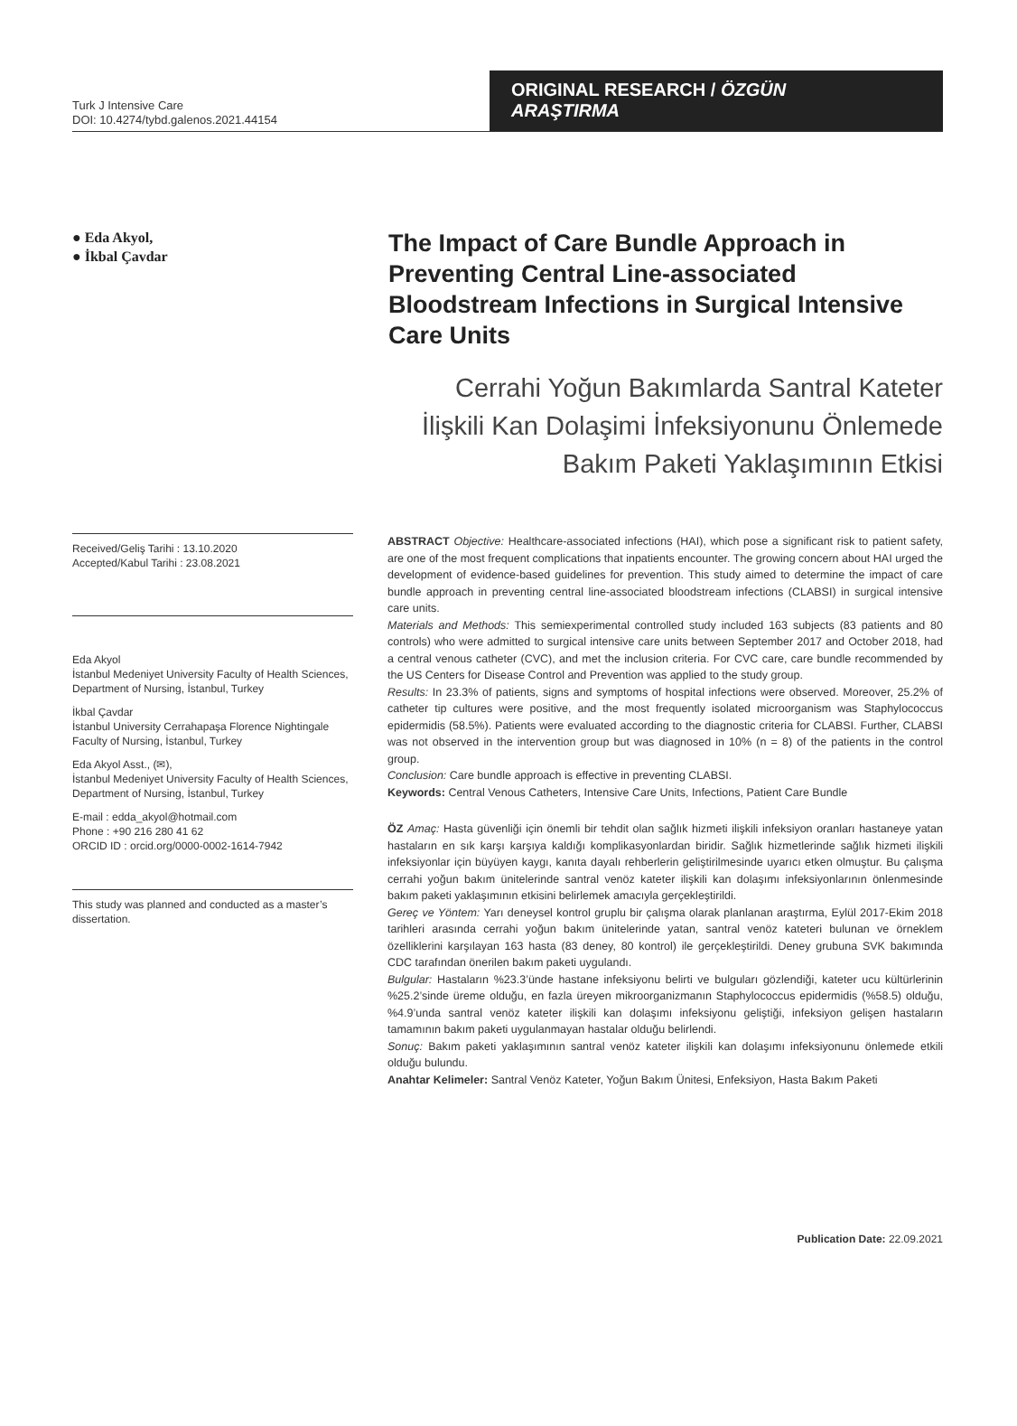Turk J Intensive Care
DOI: 10.4274/tybd.galenos.2021.44154
ORIGINAL RESEARCH / ÖZGÜN ARAŞTIRMA
● Eda Akyol,
● İkbal Çavdar
The Impact of Care Bundle Approach in Preventing Central Line-associated Bloodstream Infections in Surgical Intensive Care Units
Cerrahi Yoğun Bakımlarda Santral Kateter İlişkili Kan Dolaşimi İnfeksiyonunu Önlemede Bakım Paketi Yaklaşımının Etkisi
Received/Geliş Tarihi : 13.10.2020
Accepted/Kabul Tarihi : 23.08.2021
Eda Akyol
İstanbul Medeniyet University Faculty of Health Sciences, Department of Nursing, İstanbul, Turkey
İkbal Çavdar
İstanbul University Cerrahapaşa Florence Nightingale Faculty of Nursing, İstanbul, Turkey
Eda Akyol Asst., (✉),
İstanbul Medeniyet University Faculty of Health Sciences, Department of Nursing, İstanbul, Turkey
E-mail : edda_akyol@hotmail.com
Phone : +90 216 280 41 62
ORCID ID : orcid.org/0000-0002-1614-7942
This study was planned and conducted as a master’s dissertation.
ABSTRACT Objective: Healthcare-associated infections (HAI), which pose a significant risk to patient safety, are one of the most frequent complications that inpatients encounter. The growing concern about HAI urged the development of evidence-based guidelines for prevention. This study aimed to determine the impact of care bundle approach in preventing central line-associated bloodstream infections (CLABSI) in surgical intensive care units.
Materials and Methods: This semiexperimental controlled study included 163 subjects (83 patients and 80 controls) who were admitted to surgical intensive care units between September 2017 and October 2018, had a central venous catheter (CVC), and met the inclusion criteria. For CVC care, care bundle recommended by the US Centers for Disease Control and Prevention was applied to the study group.
Results: In 23.3% of patients, signs and symptoms of hospital infections were observed. Moreover, 25.2% of catheter tip cultures were positive, and the most frequently isolated microorganism was Staphylococcus epidermidis (58.5%). Patients were evaluated according to the diagnostic criteria for CLABSI. Further, CLABSI was not observed in the intervention group but was diagnosed in 10% (n = 8) of the patients in the control group.
Conclusion: Care bundle approach is effective in preventing CLABSI.
Keywords: Central Venous Catheters, Intensive Care Units, Infections, Patient Care Bundle
ÖZ Amaç: Hasta güvenliği için önemli bir tehdit olan sağlık hizmeti ilişkili infeksiyon oranları hastaneye yatan hastaların en sık karşı karşıya kaldığı komplikasyonlardan biridir. Sağlık hizmetlerinde sağlık hizmeti ilişkili infeksiyonlar için büyüyen kaygı, kanıta dayalı rehberlerin geliştirilmesinde uyarıcı etken olmuştur. Bu çalışma cerrahi yoğun bakım ünitelerinde santral venöz kateter ilişkili kan dolaşımı infeksiyonlarının önlenmesinde bakım paketi yaklaşımının etkisini belirlemek amacıyla gerçekleştirildi.
Gereç ve Yöntem: Yarı deneysel kontrol gruplu bir çalışma olarak planlanan araştırma, Eylül 2017-Ekim 2018 tarihleri arasında cerrahi yoğun bakım ünitelerinde yatan, santral venöz kateteri bulunan ve örneklem özelliklerini karşılayan 163 hasta (83 deney, 80 kontrol) ile gerçekleştirildi. Deney grubuna SVK bakımında CDC tarafından önerilen bakım paketi uygulandı.
Bulgular: Hastaların %23.3’ünde hastane infeksiyonu belirti ve bulguları gözlendiği, kateter ucu kültürlerinin %25.2’sinde üreme olduğu, en fazla üreyen mikroorganizmanın Staphylococcus epidermidis (%58.5) olduğu, %4.9’unda santral venöz kateter ilişkili kan dolaşımı infeksiyonu geliştiği, infeksiyon gelişen hastaların tamamının bakım paketi uygulanmayan hastalar olduğu belirlendi.
Sonuç: Bakım paketi yaklaşımının santral venöz kateter ilişkili kan dolaşımı infeksiyonunu önlemede etkili olduğu bulundu.
Anahtar Kelimeler: Santral Venöz Kateter, Yoğun Bakım Ünitesi, Enfeksiyon, Hasta Bakım Paketi
Publication Date: 22.09.2021